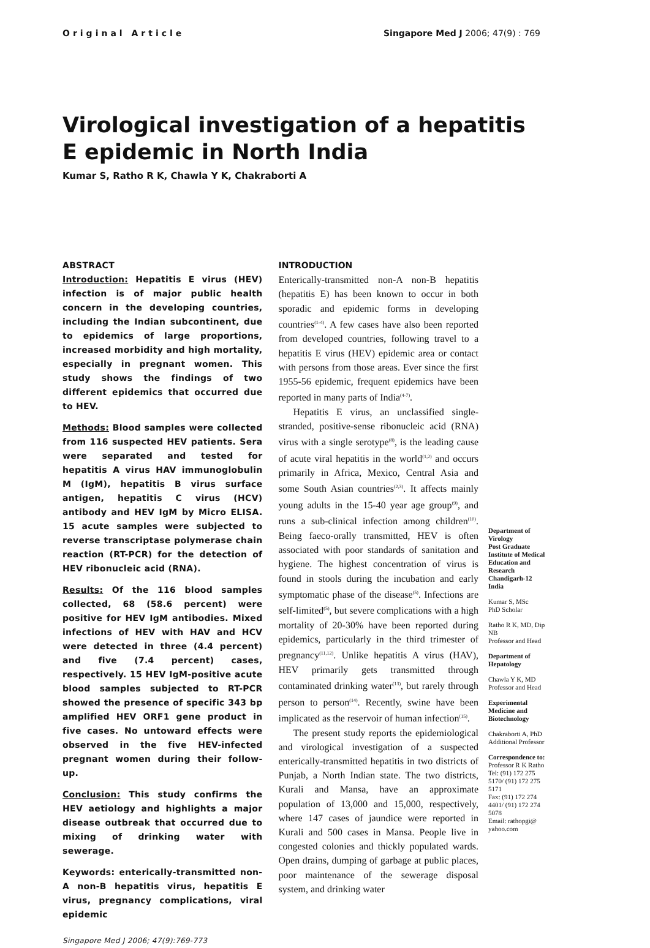Original Article Singapore Med J 2006; 47(9) : 769
Virological investigation of a hepatitis E epidemic in North India
Kumar S, Ratho R K, Chawla Y K, Chakraborti A
ABSTRACT
Introduction: Hepatitis E virus (HEV) infection is of major public health concern in the developing countries, including the Indian subcontinent, due to epidemics of large proportions, increased morbidity and high mortality, especially in pregnant women. This study shows the findings of two different epidemics that occurred due to HEV.
Methods: Blood samples were collected from 116 suspected HEV patients. Sera were separated and tested for hepatitis A virus HAV immunoglobulin M (IgM), hepatitis B virus surface antigen, hepatitis C virus (HCV) antibody and HEV IgM by Micro ELISA. 15 acute samples were subjected to reverse transcriptase polymerase chain reaction (RT-PCR) for the detection of HEV ribonucleic acid (RNA).
Results: Of the 116 blood samples collected, 68 (58.6 percent) were positive for HEV IgM antibodies. Mixed infections of HEV with HAV and HCV were detected in three (4.4 percent) and five (7.4 percent) cases, respectively. 15 HEV IgM-positive acute blood samples subjected to RT-PCR showed the presence of specific 343 bp amplified HEV ORF1 gene product in five cases. No untoward effects were observed in the five HEV-infected pregnant women during their follow-up.
Conclusion: This study confirms the HEV aetiology and highlights a major disease outbreak that occurred due to mixing of drinking water with sewerage.
Keywords: enterically-transmitted non-A non-B hepatitis virus, hepatitis E virus, pregnancy complications, viral epidemic
Singapore Med J 2006; 47(9):769-773
INTRODUCTION
Enterically-transmitted non-A non-B hepatitis (hepatitis E) has been known to occur in both sporadic and epidemic forms in developing countries<sup>(1-4)</sup>. A few cases have also been reported from developed countries, following travel to a hepatitis E virus (HEV) epidemic area or contact with persons from those areas. Ever since the first 1955-56 epidemic, frequent epidemics have been reported in many parts of India<sup>(4-7)</sup>.
Hepatitis E virus, an unclassified single-stranded, positive-sense ribonucleic acid (RNA) virus with a single serotype<sup>(8)</sup>, is the leading cause of acute viral hepatitis in the world<sup>(1,2)</sup> and occurs primarily in Africa, Mexico, Central Asia and some South Asian countries<sup>(2,3)</sup>. It affects mainly young adults in the 15-40 year age group<sup>(9)</sup>, and runs a sub-clinical infection among children<sup>(10)</sup>. Being faeco-orally transmitted, HEV is often associated with poor standards of sanitation and hygiene. The highest concentration of virus is found in stools during the incubation and early symptomatic phase of the disease<sup>(5)</sup>. Infections are self-limited<sup>(5)</sup>, but severe complications with a high mortality of 20-30% have been reported during epidemics, particularly in the third trimester of pregnancy<sup>(11,12)</sup>. Unlike hepatitis A virus (HAV), HEV primarily gets transmitted through contaminated drinking water<sup>(13)</sup>, but rarely through person to person<sup>(14)</sup>. Recently, swine have been implicated as the reservoir of human infection<sup>(15)</sup>.
The present study reports the epidemiological and virological investigation of a suspected enterically-transmitted hepatitis in two districts of Punjab, a North Indian state. The two districts, Kurali and Mansa, have an approximate population of 13,000 and 15,000, respectively, where 147 cases of jaundice were reported in Kurali and 500 cases in Mansa. People live in congested colonies and thickly populated wards. Open drains, dumping of garbage at public places, poor maintenance of the sewerage disposal system, and drinking water
Department of Virology
Post Graduate Institute of Medical Education and Research
Chandigarh-12
India
Kumar S, MSc
PhD Scholar
Ratho R K, MD, Dip NB
Professor and Head
Department of Hepatology
Chawla Y K, MD
Professor and Head
Experimental Medicine and Biotechnology
Chakraborti A, PhD
Additional Professor
Correspondence to:
Professor R K Ratho
Tel: (91) 172 275 5170/ (91) 172 275 5171
Fax: (91) 172 274 4401/ (91) 172 274 5078
Email: rathopgi@ yahoo.com